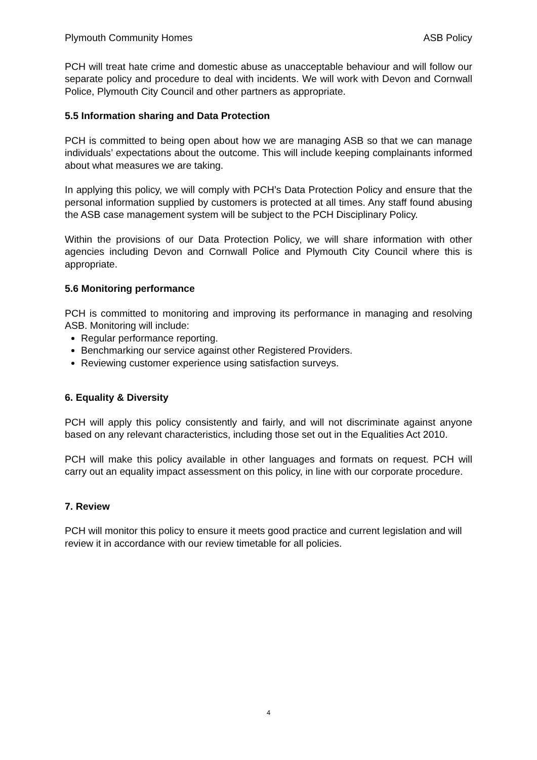Plymouth Community Homes ASB Policy
PCH will treat hate crime and domestic abuse as unacceptable behaviour and will follow our separate policy and procedure to deal with incidents. We will work with Devon and Cornwall Police, Plymouth City Council and other partners as appropriate.
5.5 Information sharing and Data Protection
PCH is committed to being open about how we are managing ASB so that we can manage individuals’ expectations about the outcome. This will include keeping complainants informed about what measures we are taking.
In applying this policy, we will comply with PCH’s Data Protection Policy and ensure that the personal information supplied by customers is protected at all times. Any staff found abusing the ASB case management system will be subject to the PCH Disciplinary Policy.
Within the provisions of our Data Protection Policy, we will share information with other agencies including Devon and Cornwall Police and Plymouth City Council where this is appropriate.
5.6 Monitoring performance
PCH is committed to monitoring and improving its performance in managing and resolving ASB. Monitoring will include:
Regular performance reporting.
Benchmarking our service against other Registered Providers.
Reviewing customer experience using satisfaction surveys.
6. Equality & Diversity
PCH will apply this policy consistently and fairly, and will not discriminate against anyone based on any relevant characteristics, including those set out in the Equalities Act 2010.
PCH will make this policy available in other languages and formats on request. PCH will carry out an equality impact assessment on this policy, in line with our corporate procedure.
7. Review
PCH will monitor this policy to ensure it meets good practice and current legislation and will review it in accordance with our review timetable for all policies.
4